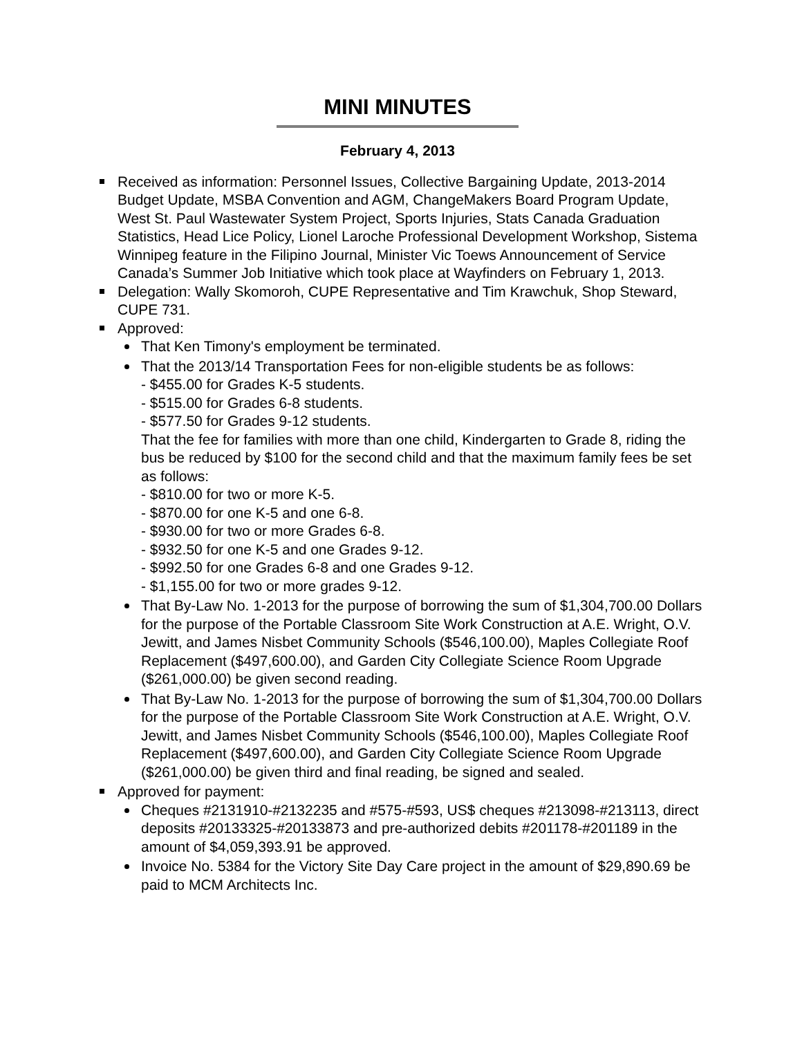MINI MINUTES
February 4, 2013
Received as information: Personnel Issues, Collective Bargaining Update, 2013-2014 Budget Update, MSBA Convention and AGM, ChangeMakers Board Program Update, West St. Paul Wastewater System Project, Sports Injuries, Stats Canada Graduation Statistics, Head Lice Policy, Lionel Laroche Professional Development Workshop, Sistema Winnipeg feature in the Filipino Journal, Minister Vic Toews Announcement of Service Canada’s Summer Job Initiative which took place at Wayfinders on February 1, 2013.
Delegation: Wally Skomoroh, CUPE Representative and Tim Krawchuk, Shop Steward, CUPE 731.
Approved:
That Ken Timony's employment be terminated.
That the 2013/14 Transportation Fees for non-eligible students be as follows:
- $455.00 for Grades K-5 students.
- $515.00 for Grades 6-8 students.
- $577.50 for Grades 9-12 students.
That the fee for families with more than one child, Kindergarten to Grade 8, riding the bus be reduced by $100 for the second child and that the maximum family fees be set as follows:
- $810.00 for two or more K-5.
- $870.00 for one K-5 and one 6-8.
- $930.00 for two or more Grades 6-8.
- $932.50 for one K-5 and one Grades 9-12.
- $992.50 for one Grades 6-8 and one Grades 9-12.
- $1,155.00 for two or more grades 9-12.
That By-Law No. 1-2013 for the purpose of borrowing the sum of $1,304,700.00 Dollars for the purpose of the Portable Classroom Site Work Construction at A.E. Wright, O.V. Jewitt, and James Nisbet Community Schools ($546,100.00), Maples Collegiate Roof Replacement ($497,600.00), and Garden City Collegiate Science Room Upgrade ($261,000.00) be given second reading.
That By-Law No. 1-2013 for the purpose of borrowing the sum of $1,304,700.00 Dollars for the purpose of the Portable Classroom Site Work Construction at A.E. Wright, O.V. Jewitt, and James Nisbet Community Schools ($546,100.00), Maples Collegiate Roof Replacement ($497,600.00), and Garden City Collegiate Science Room Upgrade ($261,000.00) be given third and final reading, be signed and sealed.
Approved for payment:
Cheques #2131910-#2132235 and #575-#593, US$ cheques #213098-#213113, direct deposits #20133325-#20133873 and pre-authorized debits #201178-#201189 in the amount of $4,059,393.91 be approved.
Invoice No. 5384 for the Victory Site Day Care project in the amount of $29,890.69 be paid to MCM Architects Inc.